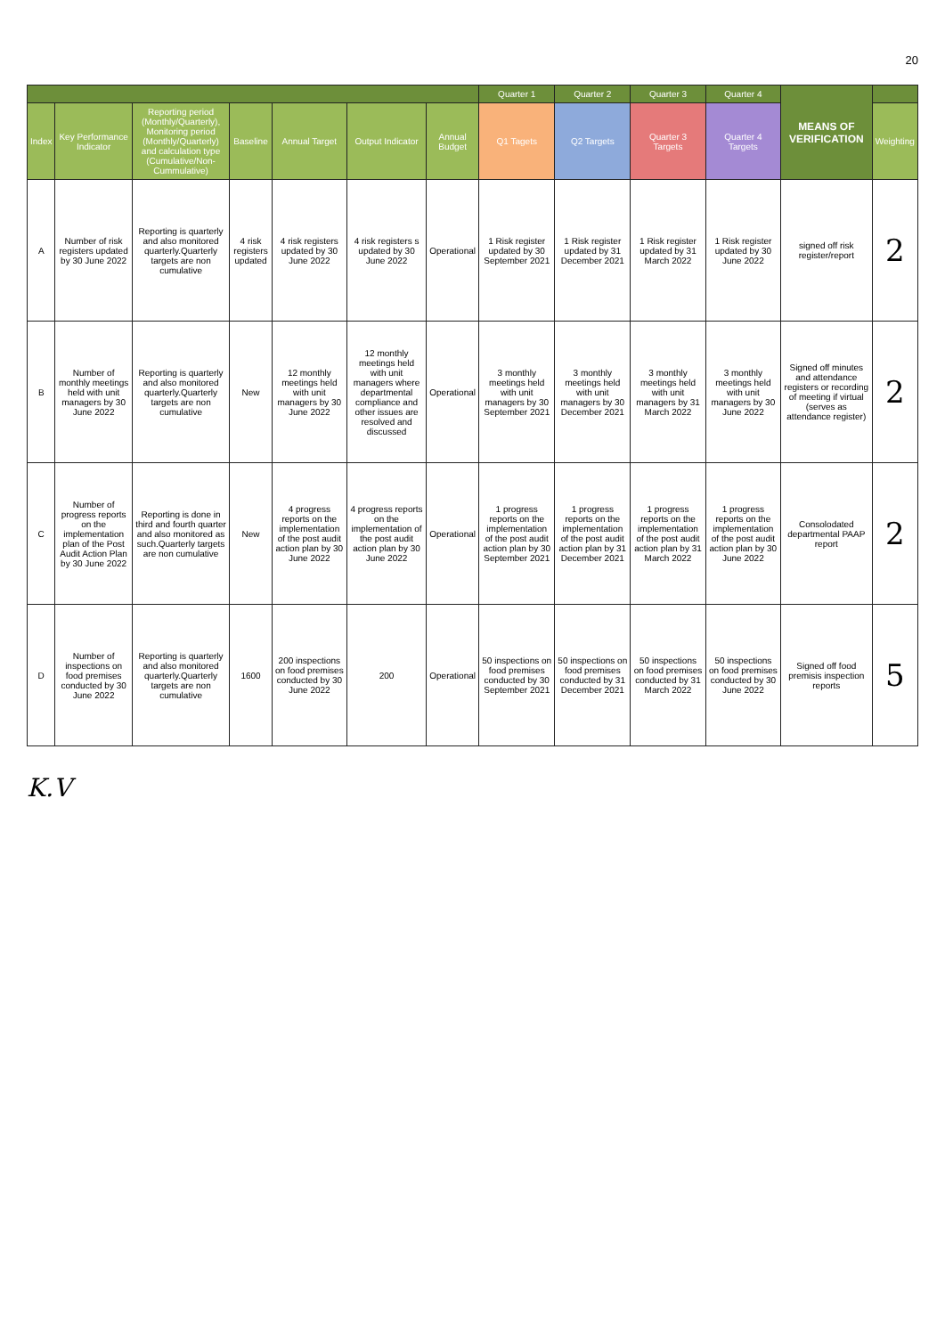20
| | | | | | | | Quarter 1 | Quarter 2 | Quarter 3 | Quarter 4 | MEANS OF VERIFICATION | |
| --- | --- | --- | --- | --- | --- | --- | --- | --- | --- | --- | --- | --- |
| Index | Key Performance Indicator | Reporting period (Monthly/Quarterly), Monitoring period (Monthly/Quarterly) and calculation type (Cumulative/Non-Cummulative) | Baseline | Annual Target | Output Indicator | Annual Budget | Q1 Tagets | Q2 Targets | Quarter 3 Targets | Quarter 4 Targets | | Weighting |
| A | Number of risk registers updated by 30 June 2022 | Reporting is quarterly and also monitored quarterly.Quarterly targets are non cumulative | 4 risk registers updated | 4 risk registers updated by 30 June 2022 | 4 risk registers s updated by 30 June 2022 | Operational | 1 Risk register updated by 30 September 2021 | 1 Risk register updated by 31 December 2021 | 1 Risk register updated by 31 March 2022 | 1 Risk register updated by 30 June 2022 | signed off risk register/report | 2 |
| B | Number of monthly meetings held with unit managers by 30 June 2022 | Reporting is quarterly and also monitored quarterly.Quarterly targets are non cumulative | New | 12 monthly meetings held with unit managers by 30 June 2022 | 12 monthly meetings held with unit managers where departmental compliance and other issues are resolved and discussed | Operational | 3 monthly meetings held with unit managers by 30 September 2021 | 3 monthly meetings held with unit managers by 30 December 2021 | 3 monthly meetings held with unit managers by 31 March 2022 | 3 monthly meetings held with unit managers by 30 June 2022 | Signed off minutes and attendance registers or recording of meeting if virtual (serves as attendance register) | 2 |
| C | Number of progress reports on the implementation plan of the Post Audit Action Plan by 30 June 2022 | Reporting is done in third and fourth quarter and also monitored as such.Quarterly targets are non cumulative | New | 4 progress reports on the implementation of the post audit action plan by 30 June 2022 | 4 progress reports on the implementation of the post audit action plan by 30 June 2022 | Operational | 1 progress reports on the implementation of the post audit action plan by 30 September 2021 | 1 progress reports on the implementation of the post audit action plan by 31 December 2021 | 1 progress reports on the implementation of the post audit action plan by 31 March 2022 | 1 progress reports on the implementation of the post audit action plan by 30 June 2022 | Consolodated departmental PAAP report | 2 |
| D | Number of inspections on food premises conducted by 30 June 2022 | Reporting is quarterly and also monitored quarterly.Quarterly targets are non cumulative | 1600 | 200 inspections on food premises conducted by 30 June 2022 | 200 | Operational | 50 inspections on food premises conducted by 30 September 2021 | 50 inspections on food premises conducted by 31 December 2021 | 50 inspections on food premises conducted by 31 March 2022 | 50 inspections on food premises conducted by 30 June 2022 | Signed off food premisis inspection reports | 5 |
K.V